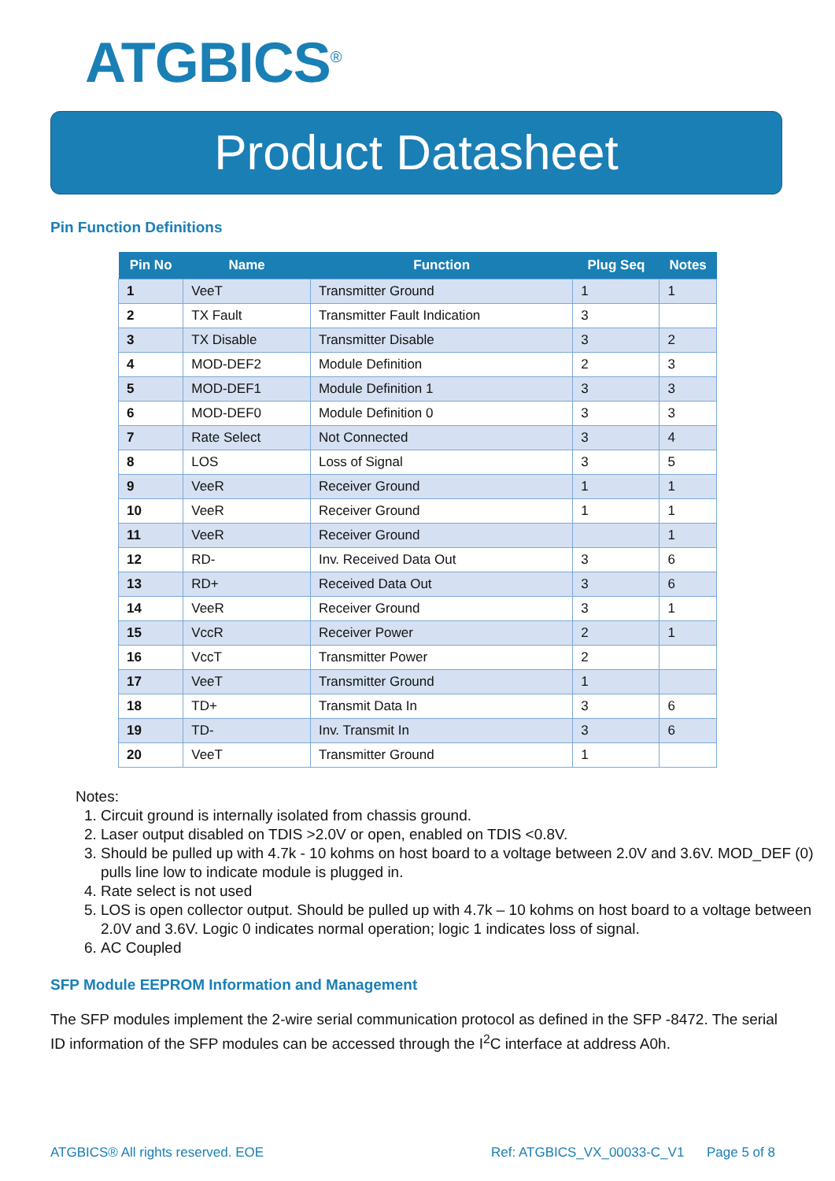ATGBICS<sup>®</sup>
Product Datasheet
Pin Function Definitions
| Pin No | Name | Function | Plug Seq | Notes |
| --- | --- | --- | --- | --- |
| 1 | VeeT | Transmitter Ground | 1 | 1 |
| 2 | TX Fault | Transmitter Fault Indication | 3 | |
| 3 | TX Disable | Transmitter Disable | 3 | 2 |
| 4 | MOD-DEF2 | Module Definition | 2 | 3 |
| 5 | MOD-DEF1 | Module Definition 1 | 3 | 3 |
| 6 | MOD-DEF0 | Module Definition 0 | 3 | 3 |
| 7 | Rate Select | Not Connected | 3 | 4 |
| 8 | LOS | Loss of Signal | 3 | 5 |
| 9 | VeeR | Receiver Ground | 1 | 1 |
| 10 | VeeR | Receiver Ground | 1 | 1 |
| 11 | VeeR | Receiver Ground | | 1 |
| 12 | RD- | Inv. Received Data Out | 3 | 6 |
| 13 | RD+ | Received Data Out | 3 | 6 |
| 14 | VeeR | Receiver Ground | 3 | 1 |
| 15 | VccR | Receiver Power | 2 | 1 |
| 16 | VccT | Transmitter Power | 2 | |
| 17 | VeeT | Transmitter Ground | 1 | |
| 18 | TD+ | Transmit Data In | 3 | 6 |
| 19 | TD- | Inv. Transmit In | 3 | 6 |
| 20 | VeeT | Transmitter Ground | 1 | |
Notes:
1. Circuit ground is internally isolated from chassis ground.
2. Laser output disabled on TDIS >2.0V or open, enabled on TDIS <0.8V.
3. Should be pulled up with 4.7k - 10 kohms on host board to a voltage between 2.0V and 3.6V. MOD_DEF (0) pulls line low to indicate module is plugged in.
4. Rate select is not used
5. LOS is open collector output. Should be pulled up with 4.7k – 10 kohms on host board to a voltage between 2.0V and 3.6V. Logic 0 indicates normal operation; logic 1 indicates loss of signal.
6. AC Coupled
SFP Module EEPROM Information and Management
The SFP modules implement the 2-wire serial communication protocol as defined in the SFP -8472. The serial ID information of the SFP modules can be accessed through the I<sup>2</sup>C interface at address A0h.
ATGBICS® All rights reserved. EOE
Ref: ATGBICS_VX_00033-C_V1 Page 5 of 8